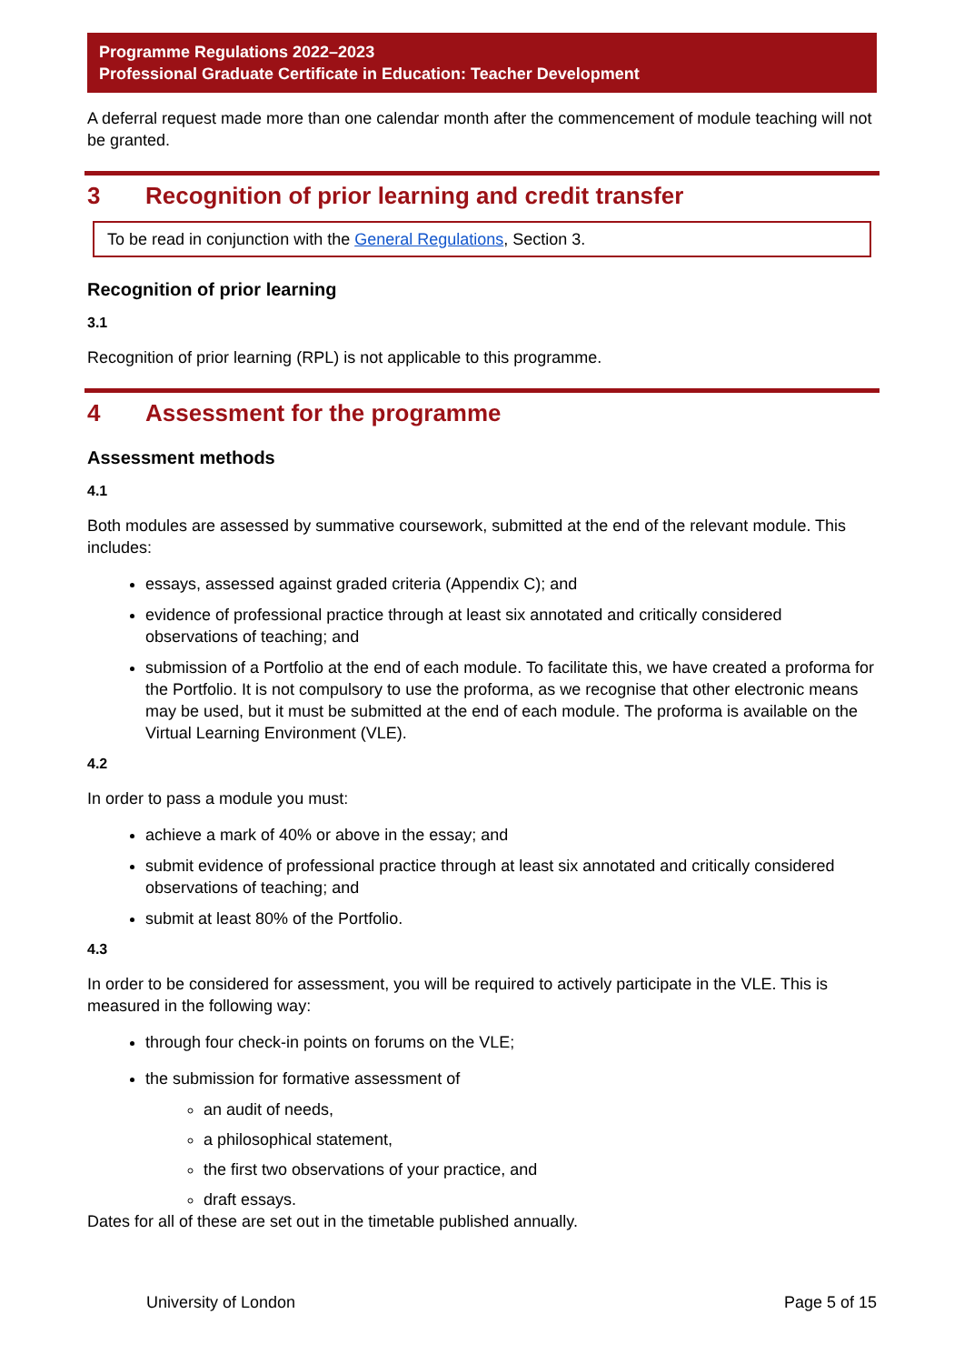Programme Regulations 2022–2023
Professional Graduate Certificate in Education: Teacher Development
A deferral request made more than one calendar month after the commencement of module teaching will not be granted.
3 Recognition of prior learning and credit transfer
To be read in conjunction with the General Regulations, Section 3.
Recognition of prior learning
3.1
Recognition of prior learning (RPL) is not applicable to this programme.
4 Assessment for the programme
Assessment methods
4.1
Both modules are assessed by summative coursework, submitted at the end of the relevant module. This includes:
essays, assessed against graded criteria (Appendix C); and
evidence of professional practice through at least six annotated and critically considered observations of teaching; and
submission of a Portfolio at the end of each module. To facilitate this, we have created a proforma for the Portfolio. It is not compulsory to use the proforma, as we recognise that other electronic means may be used, but it must be submitted at the end of each module. The proforma is available on the Virtual Learning Environment (VLE).
4.2
In order to pass a module you must:
achieve a mark of 40% or above in the essay; and
submit evidence of professional practice through at least six annotated and critically considered observations of teaching; and
submit at least 80% of the Portfolio.
4.3
In order to be considered for assessment, you will be required to actively participate in the VLE. This is measured in the following way:
through four check-in points on forums on the VLE;
the submission for formative assessment of
an audit of needs,
a philosophical statement,
the first two observations of your practice, and
draft essays.
Dates for all of these are set out in the timetable published annually.
University of London Page 5 of 15